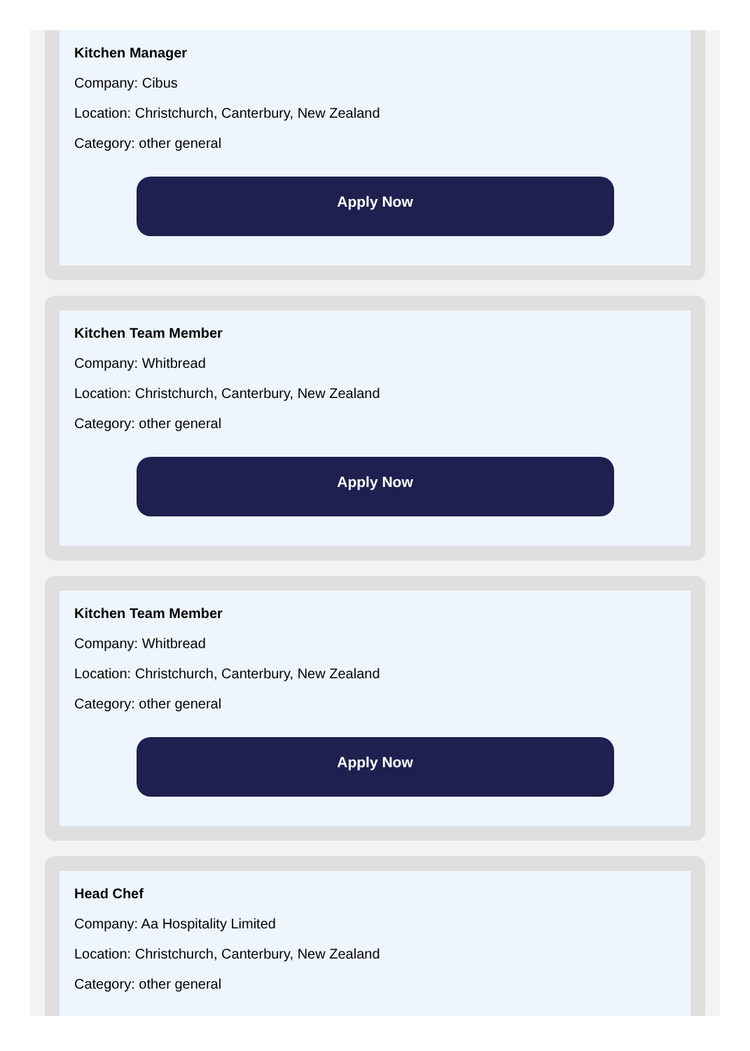Kitchen Manager
Company: Cibus
Location: Christchurch, Canterbury, New Zealand
Category: other general
Apply Now
Kitchen Team Member
Company: Whitbread
Location: Christchurch, Canterbury, New Zealand
Category: other general
Apply Now
Kitchen Team Member
Company: Whitbread
Location: Christchurch, Canterbury, New Zealand
Category: other general
Apply Now
Head Chef
Company: Aa Hospitality Limited
Location: Christchurch, Canterbury, New Zealand
Category: other general